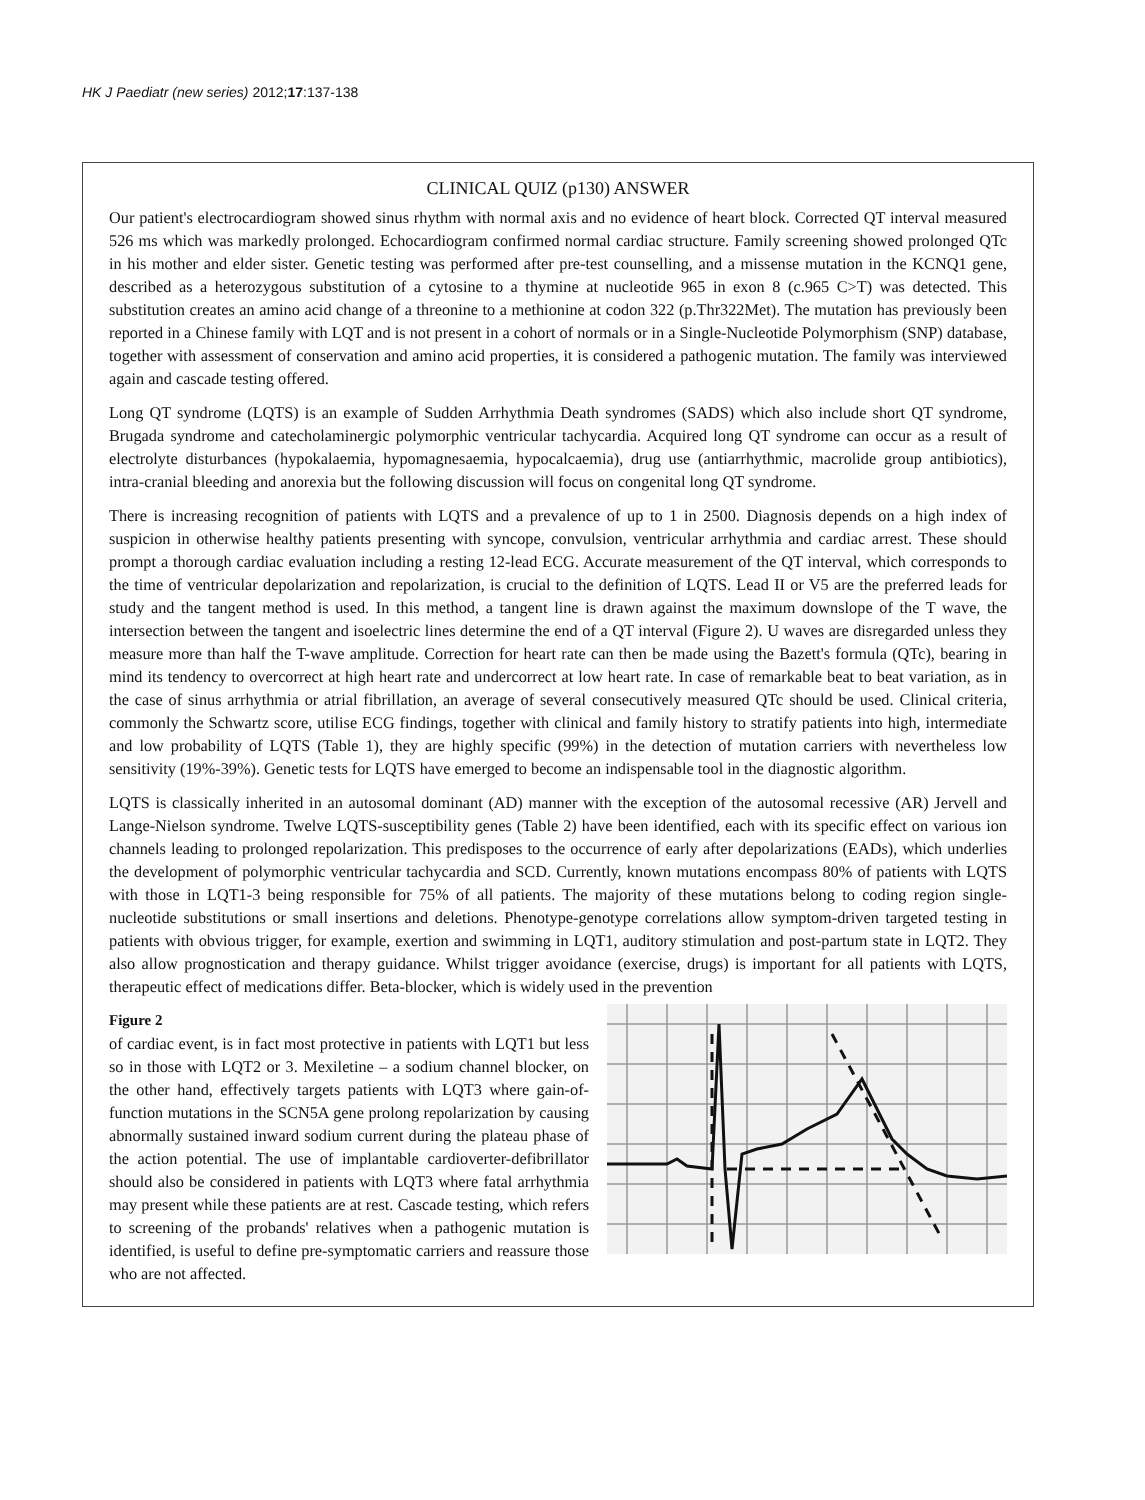HK J Paediatr (new series) 2012;17:137-138
CLINICAL QUIZ (p130) ANSWER
Our patient's electrocardiogram showed sinus rhythm with normal axis and no evidence of heart block. Corrected QT interval measured 526 ms which was markedly prolonged. Echocardiogram confirmed normal cardiac structure. Family screening showed prolonged QTc in his mother and elder sister. Genetic testing was performed after pre-test counselling, and a missense mutation in the KCNQ1 gene, described as a heterozygous substitution of a cytosine to a thymine at nucleotide 965 in exon 8 (c.965 C>T) was detected. This substitution creates an amino acid change of a threonine to a methionine at codon 322 (p.Thr322Met). The mutation has previously been reported in a Chinese family with LQT and is not present in a cohort of normals or in a Single-Nucleotide Polymorphism (SNP) database, together with assessment of conservation and amino acid properties, it is considered a pathogenic mutation. The family was interviewed again and cascade testing offered.
Long QT syndrome (LQTS) is an example of Sudden Arrhythmia Death syndromes (SADS) which also include short QT syndrome, Brugada syndrome and catecholaminergic polymorphic ventricular tachycardia. Acquired long QT syndrome can occur as a result of electrolyte disturbances (hypokalaemia, hypomagnesaemia, hypocalcaemia), drug use (antiarrhythmic, macrolide group antibiotics), intra-cranial bleeding and anorexia but the following discussion will focus on congenital long QT syndrome.
There is increasing recognition of patients with LQTS and a prevalence of up to 1 in 2500. Diagnosis depends on a high index of suspicion in otherwise healthy patients presenting with syncope, convulsion, ventricular arrhythmia and cardiac arrest. These should prompt a thorough cardiac evaluation including a resting 12-lead ECG. Accurate measurement of the QT interval, which corresponds to the time of ventricular depolarization and repolarization, is crucial to the definition of LQTS. Lead II or V5 are the preferred leads for study and the tangent method is used. In this method, a tangent line is drawn against the maximum downslope of the T wave, the intersection between the tangent and isoelectric lines determine the end of a QT interval (Figure 2). U waves are disregarded unless they measure more than half the T-wave amplitude. Correction for heart rate can then be made using the Bazett's formula (QTc), bearing in mind its tendency to overcorrect at high heart rate and undercorrect at low heart rate. In case of remarkable beat to beat variation, as in the case of sinus arrhythmia or atrial fibrillation, an average of several consecutively measured QTc should be used. Clinical criteria, commonly the Schwartz score, utilise ECG findings, together with clinical and family history to stratify patients into high, intermediate and low probability of LQTS (Table 1), they are highly specific (99%) in the detection of mutation carriers with nevertheless low sensitivity (19%-39%). Genetic tests for LQTS have emerged to become an indispensable tool in the diagnostic algorithm.
LQTS is classically inherited in an autosomal dominant (AD) manner with the exception of the autosomal recessive (AR) Jervell and Lange-Nielson syndrome. Twelve LQTS-susceptibility genes (Table 2) have been identified, each with its specific effect on various ion channels leading to prolonged repolarization. This predisposes to the occurrence of early after depolarizations (EADs), which underlies the development of polymorphic ventricular tachycardia and SCD. Currently, known mutations encompass 80% of patients with LQTS with those in LQT1-3 being responsible for 75% of all patients. The majority of these mutations belong to coding region single-nucleotide substitutions or small insertions and deletions. Phenotype-genotype correlations allow symptom-driven targeted testing in patients with obvious trigger, for example, exertion and swimming in LQT1, auditory stimulation and post-partum state in LQT2. They also allow prognostication and therapy guidance. Whilst trigger avoidance (exercise, drugs) is important for all patients with LQTS, therapeutic effect of medications differ. Beta-blocker, which is widely used in the prevention
Figure 2
of cardiac event, is in fact most protective in patients with LQT1 but less so in those with LQT2 or 3. Mexiletine – a sodium channel blocker, on the other hand, effectively targets patients with LQT3 where gain-of-function mutations in the SCN5A gene prolong repolarization by causing abnormally sustained inward sodium current during the plateau phase of the action potential. The use of implantable cardioverter-defibrillator should also be considered in patients with LQT3 where fatal arrhythmia may present while these patients are at rest. Cascade testing, which refers to screening of the probands' relatives when a pathogenic mutation is identified, is useful to define pre-symptomatic carriers and reassure those who are not affected.